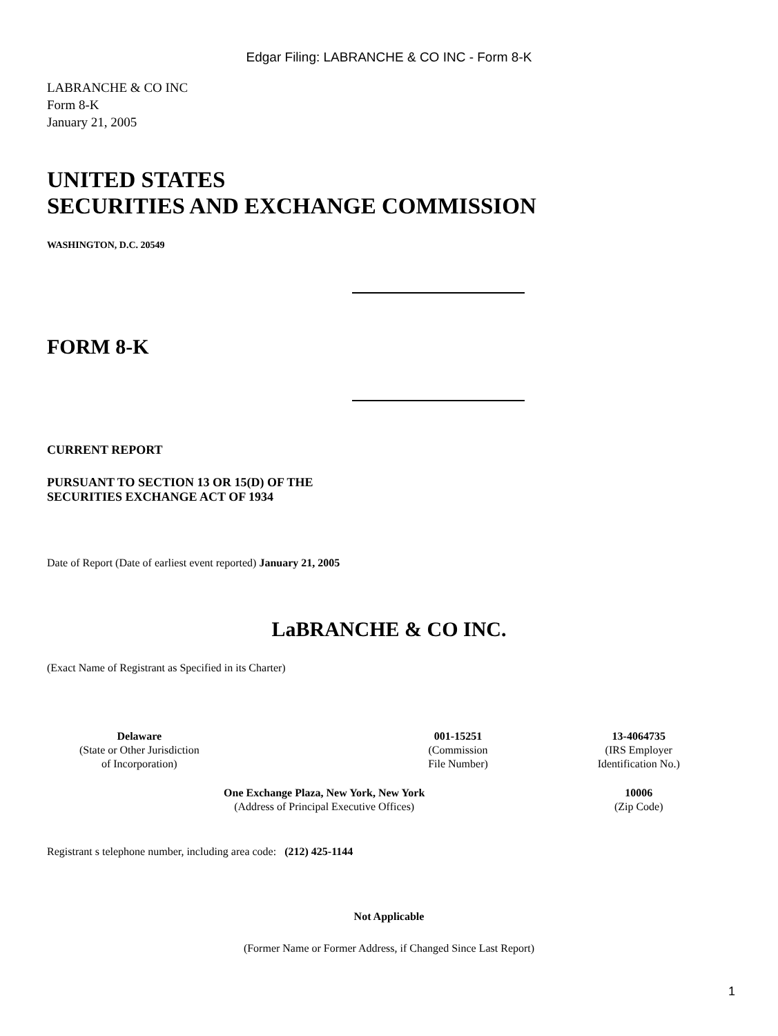Edgar Filing: LABRANCHE & CO INC - Form 8-K
LABRANCHE & CO INC
Form 8-K
January 21, 2005
UNITED STATES
SECURITIES AND EXCHANGE COMMISSION
WASHINGTON, D.C. 20549
FORM 8-K
CURRENT REPORT
PURSUANT TO SECTION 13 OR 15(D) OF THE
SECURITIES EXCHANGE ACT OF 1934
Date of Report (Date of earliest event reported) January 21, 2005
LaBRANCHE & CO INC.
(Exact Name of Registrant as Specified in its Charter)
| Delaware (State or Other Jurisdiction of Incorporation) | 001-15251 (Commission File Number) | 13-4064735 (IRS Employer Identification No.) |
| One Exchange Plaza, New York, New York (Address of Principal Executive Offices) | 10006 (Zip Code) |
Registrant s telephone number, including area code: (212) 425-1144
Not Applicable
(Former Name or Former Address, if Changed Since Last Report)
1